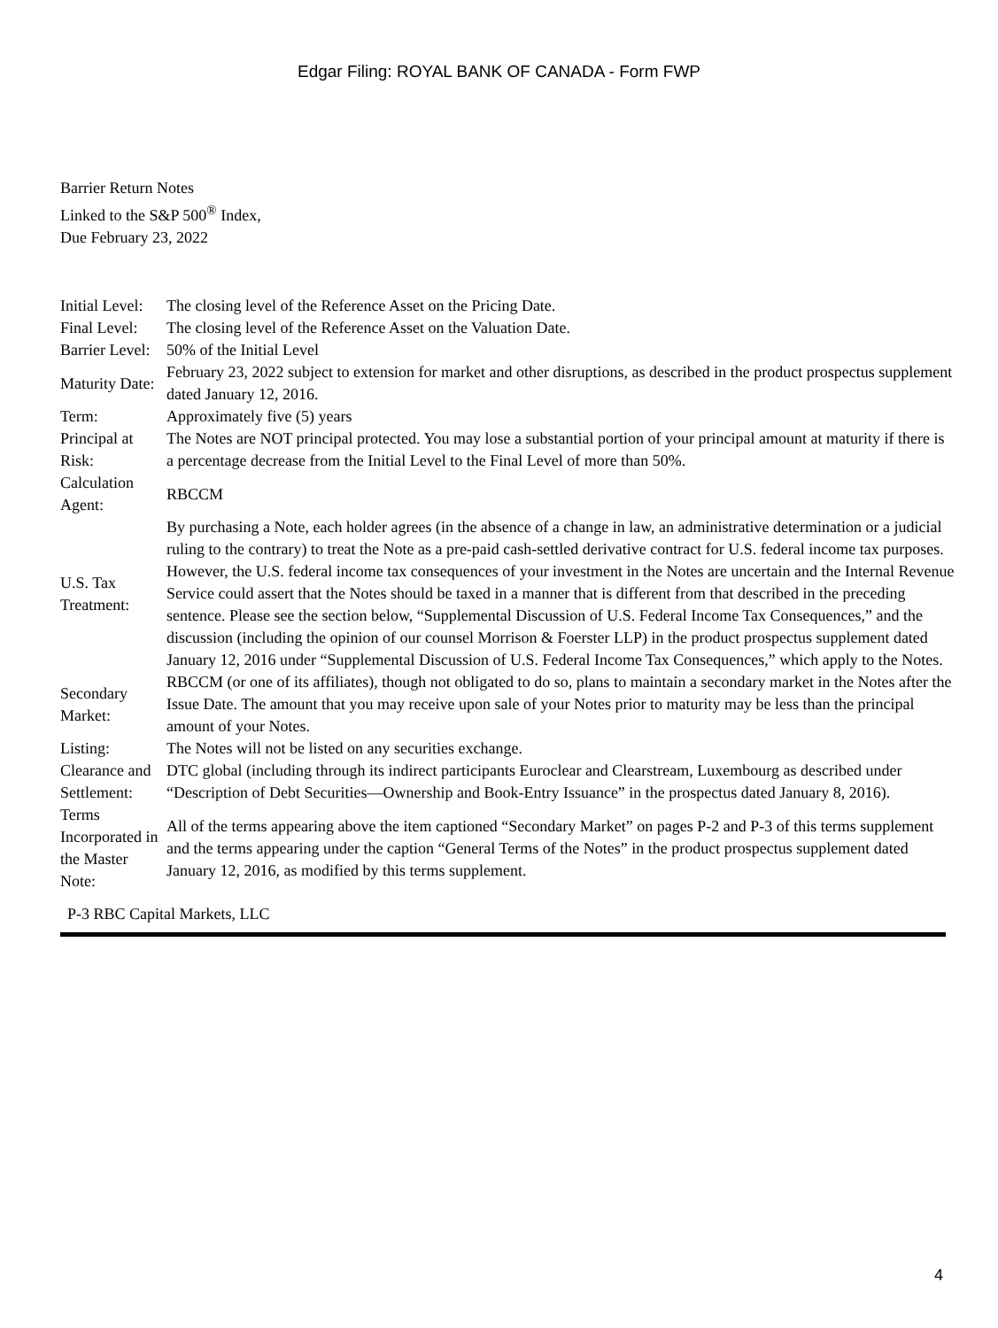Edgar Filing: ROYAL BANK OF CANADA - Form FWP
Barrier Return Notes
Linked to the S&P 500<sup>®</sup> Index,
Due February 23, 2022
| Initial Level: | The closing level of the Reference Asset on the Pricing Date. |
| Final Level: | The closing level of the Reference Asset on the Valuation Date. |
| Barrier Level: | 50% of the Initial Level |
| Maturity Date: | February 23, 2022 subject to extension for market and other disruptions, as described in the product prospectus supplement dated January 12, 2016. |
| Term: | Approximately five (5) years |
| Principal at Risk: | The Notes are NOT principal protected. You may lose a substantial portion of your principal amount at maturity if there is a percentage decrease from the Initial Level to the Final Level of more than 50%. |
| Calculation Agent: | RBCCM |
| U.S. Tax Treatment: | By purchasing a Note, each holder agrees (in the absence of a change in law, an administrative determination or a judicial ruling to the contrary) to treat the Note as a pre-paid cash-settled derivative contract for U.S. federal income tax purposes. However, the U.S. federal income tax consequences of your investment in the Notes are uncertain and the Internal Revenue Service could assert that the Notes should be taxed in a manner that is different from that described in the preceding sentence. Please see the section below, “Supplemental Discussion of U.S. Federal Income Tax Consequences,” and the discussion (including the opinion of our counsel Morrison & Foerster LLP) in the product prospectus supplement dated January 12, 2016 under “Supplemental Discussion of U.S. Federal Income Tax Consequences,” which apply to the Notes. |
| Secondary Market: | RBCCM (or one of its affiliates), though not obligated to do so, plans to maintain a secondary market in the Notes after the Issue Date. The amount that you may receive upon sale of your Notes prior to maturity may be less than the principal amount of your Notes. |
| Listing: | The Notes will not be listed on any securities exchange. |
| Clearance and Settlement: | DTC global (including through its indirect participants Euroclear and Clearstream, Luxembourg as described under “Description of Debt Securities—Ownership and Book-Entry Issuance” in the prospectus dated January 8, 2016). |
| Terms Incorporated in the Master Note: | All of the terms appearing above the item captioned “Secondary Market” on pages P-2 and P-3 of this terms supplement and the terms appearing under the caption “General Terms of the Notes” in the product prospectus supplement dated January 12, 2016, as modified by this terms supplement. |
P-3 RBC Capital Markets, LLC
4